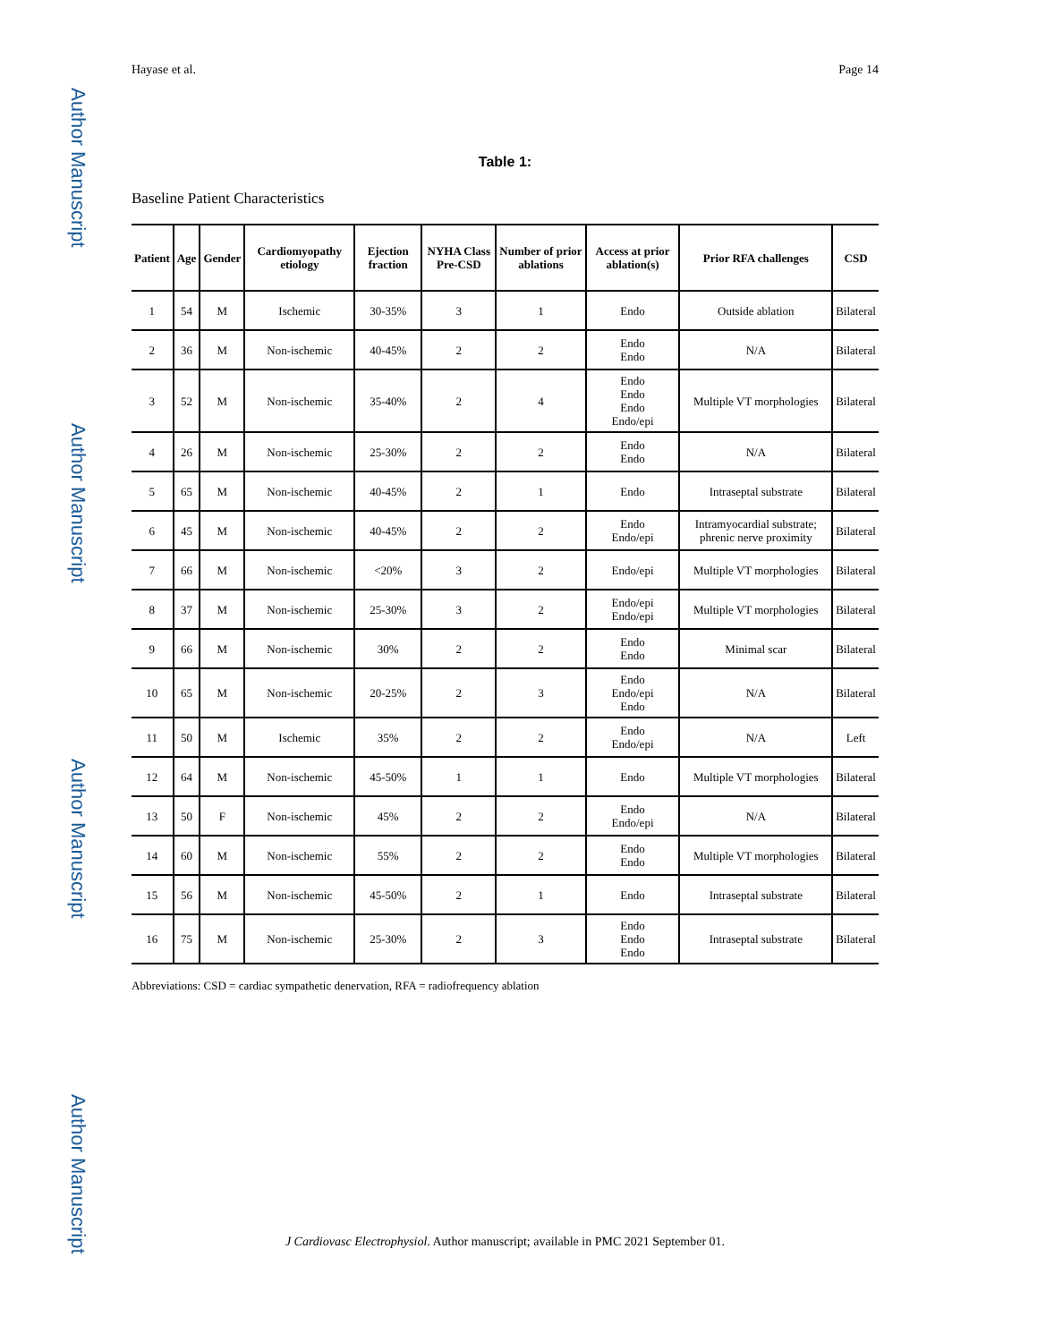Author Manuscript
Author Manuscript
Author Manuscript
Author Manuscript
Hayase et al. Page 14
Table 1:
Baseline Patient Characteristics
| Patient | Age | Gender | Cardiomyopathy etiology | Ejection fraction | NYHA Class Pre-CSD | Number of prior ablations | Access at prior ablation(s) | Prior RFA challenges | CSD |
| --- | --- | --- | --- | --- | --- | --- | --- | --- | --- |
| 1 | 54 | M | Ischemic | 30-35% | 3 | 1 | Endo | Outside ablation | Bilateral |
| 2 | 36 | M | Non-ischemic | 40-45% | 2 | 2 | Endo Endo | N/A | Bilateral |
| 3 | 52 | M | Non-ischemic | 35-40% | 2 | 4 | Endo Endo Endo Endo/epi | Multiple VT morphologies | Bilateral |
| 4 | 26 | M | Non-ischemic | 25-30% | 2 | 2 | Endo Endo | N/A | Bilateral |
| 5 | 65 | M | Non-ischemic | 40-45% | 2 | 1 | Endo | Intraseptal substrate | Bilateral |
| 6 | 45 | M | Non-ischemic | 40-45% | 2 | 2 | Endo Endo/epi | Intramyocardial substrate; phrenic nerve proximity | Bilateral |
| 7 | 66 | M | Non-ischemic | <20% | 3 | 2 | Endo/epi | Multiple VT morphologies | Bilateral |
| 8 | 37 | M | Non-ischemic | 25-30% | 3 | 2 | Endo/epi Endo/epi | Multiple VT morphologies | Bilateral |
| 9 | 66 | M | Non-ischemic | 30% | 2 | 2 | Endo Endo | Minimal scar | Bilateral |
| 10 | 65 | M | Non-ischemic | 20-25% | 2 | 3 | Endo Endo/epi Endo | N/A | Bilateral |
| 11 | 50 | M | Ischemic | 35% | 2 | 2 | Endo Endo/epi | N/A | Left |
| 12 | 64 | M | Non-ischemic | 45-50% | 1 | 1 | Endo | Multiple VT morphologies | Bilateral |
| 13 | 50 | F | Non-ischemic | 45% | 2 | 2 | Endo Endo/epi | N/A | Bilateral |
| 14 | 60 | M | Non-ischemic | 55% | 2 | 2 | Endo Endo | Multiple VT morphologies | Bilateral |
| 15 | 56 | M | Non-ischemic | 45-50% | 2 | 1 | Endo | Intraseptal substrate | Bilateral |
| 16 | 75 | M | Non-ischemic | 25-30% | 2 | 3 | Endo Endo Endo | Intraseptal substrate | Bilateral |
Abbreviations: CSD = cardiac sympathetic denervation, RFA = radiofrequency ablation
J Cardiovasc Electrophysiol. Author manuscript; available in PMC 2021 September 01.